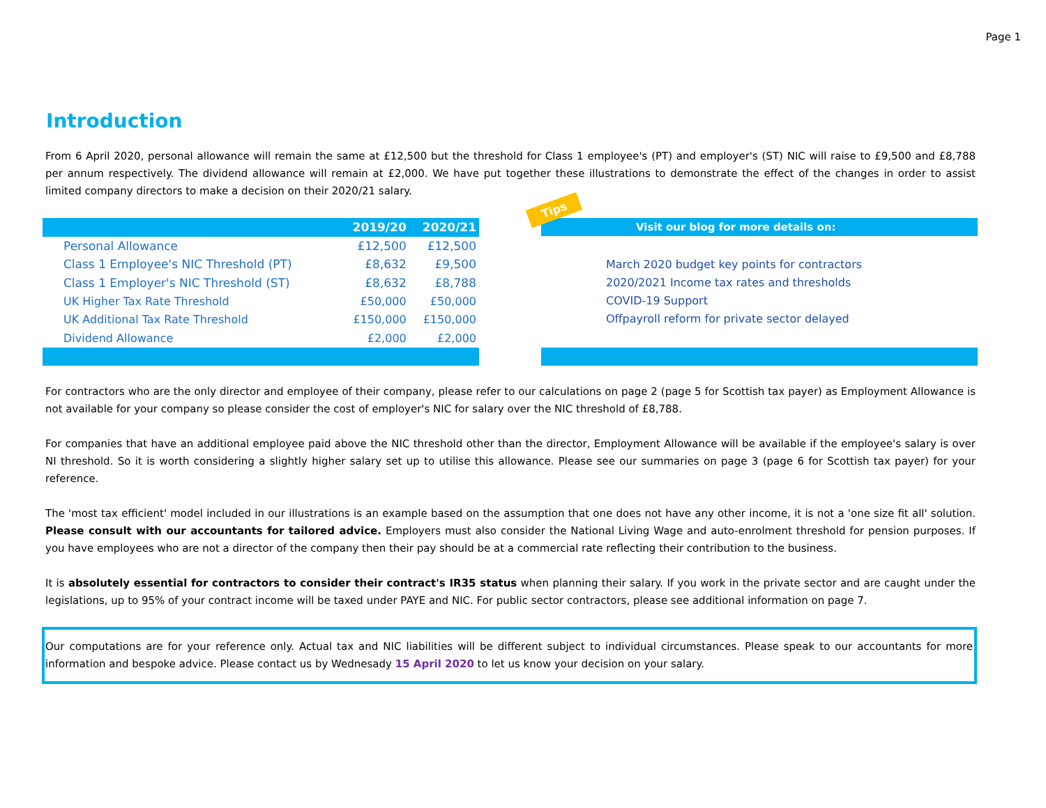Page 1
Introduction
From 6 April 2020, personal allowance will remain the same at £12,500 but the threshold for Class 1 employee's (PT) and employer's (ST) NIC will raise to £9,500 and £8,788 per annum respectively. The dividend allowance will remain at £2,000. We have put together these illustrations to demonstrate the effect of the changes in order to assist limited company directors to make a decision on their 2020/21 salary.
| | 2019/20 | 2020/21 |
| --- | --- | --- |
| Personal Allowance | £12,500 | £12,500 |
| Class 1 Employee's NIC Threshold (PT) | £8,632 | £9,500 |
| Class 1 Employer's NIC Threshold (ST) | £8,632 | £8,788 |
| UK Higher Tax Rate Threshold | £50,000 | £50,000 |
| UK Additional Tax Rate Threshold | £150,000 | £150,000 |
| Dividend Allowance | £2,000 | £2,000 |
Tips
Visit our blog for more details on:
March 2020 budget key points for contractors
2020/2021 Income tax rates and thresholds
COVID-19 Support
Offpayroll reform for private sector delayed
For contractors who are the only director and employee of their company, please refer to our calculations on page 2 (page 5 for Scottish tax payer) as Employment Allowance is not available for your company so please consider the cost of employer's NIC for salary over the NIC threshold of £8,788.
For companies that have an additional employee paid above the NIC threshold other than the director, Employment Allowance will be available if the employee's salary is over NI threshold. So it is worth considering a slightly higher salary set up to utilise this allowance. Please see our summaries on page 3 (page 6 for Scottish tax payer) for your reference.
The 'most tax efficient' model included in our illustrations is an example based on the assumption that one does not have any other income, it is not a 'one size fit all' solution. Please consult with our accountants for tailored advice. Employers must also consider the National Living Wage and auto-enrolment threshold for pension purposes. If you have employees who are not a director of the company then their pay should be at a commercial rate reflecting their contribution to the business.
It is absolutely essential for contractors to consider their contract's IR35 status when planning their salary. If you work in the private sector and are caught under the legislations, up to 95% of your contract income will be taxed under PAYE and NIC. For public sector contractors, please see additional information on page 7.
Our computations are for your reference only. Actual tax and NIC liabilities will be different subject to individual circumstances. Please speak to our accountants for more information and bespoke advice. Please contact us by Wednesady 15 April 2020 to let us know your decision on your salary.